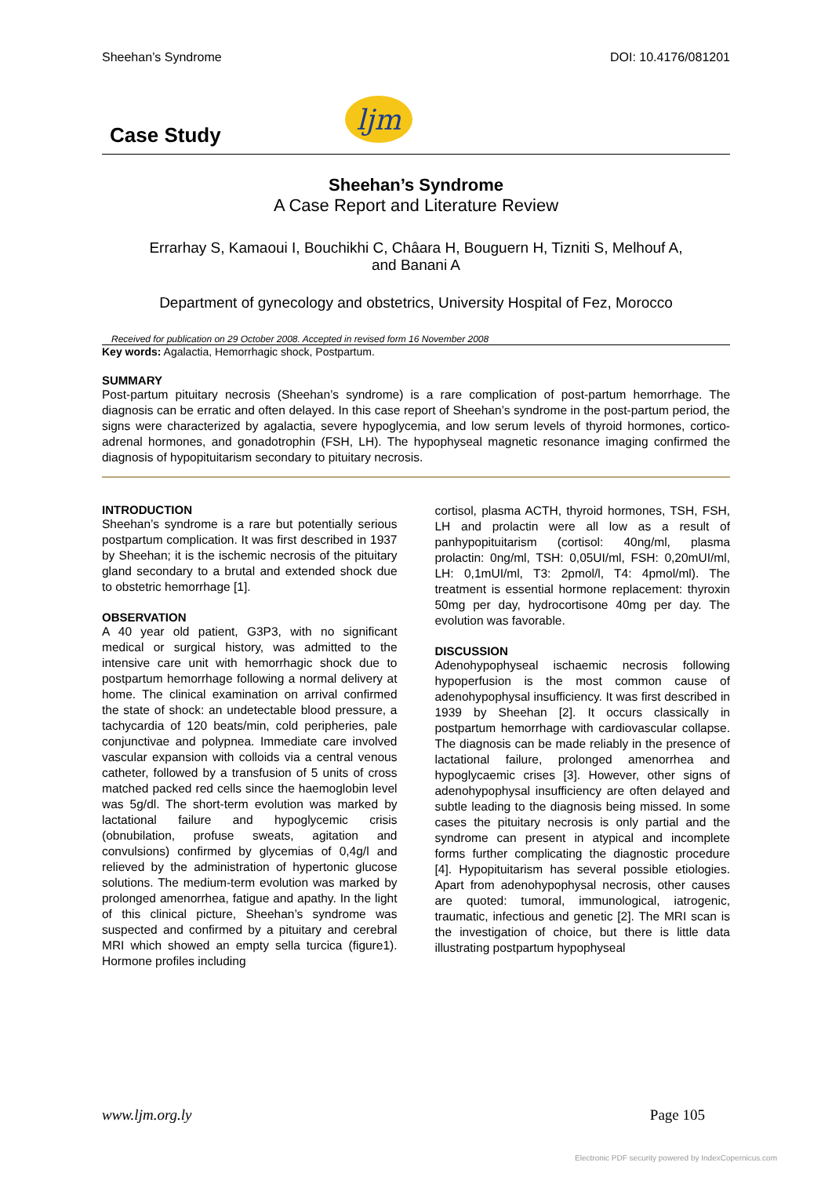Sheehan’s Syndrome DOI: 10.4176/081201
Case Study
ljm
Sheehan’s Syndrome
A Case Report and Literature Review
Errarhay S, Kamaoui I, Bouchikhi C, Châara H, Bouguern H, Tizniti S, Melhouf A,
and Banani A
Department of gynecology and obstetrics, University Hospital of Fez, Morocco
Received for publication on 29 October 2008. Accepted in revised form 16 November 2008
Key words: Agalactia, Hemorrhagic shock, Postpartum.
SUMMARY
Post-partum pituitary necrosis (Sheehan’s syndrome) is a rare complication of post-partum hemorrhage. The diagnosis can be erratic and often delayed. In this case report of Sheehan’s syndrome in the post-partum period, the signs were characterized by agalactia, severe hypoglycemia, and low serum levels of thyroid hormones, cortico-adrenal hormones, and gonadotrophin (FSH, LH). The hypophyseal magnetic resonance imaging confirmed the diagnosis of hypopituitarism secondary to pituitary necrosis.
INTRODUCTION
Sheehan’s syndrome is a rare but potentially serious postpartum complication. It was first described in 1937 by Sheehan; it is the ischemic necrosis of the pituitary gland secondary to a brutal and extended shock due to obstetric hemorrhage [1].
OBSERVATION
A 40 year old patient, G3P3, with no significant medical or surgical history, was admitted to the intensive care unit with hemorrhagic shock due to postpartum hemorrhage following a normal delivery at home. The clinical examination on arrival confirmed the state of shock: an undetectable blood pressure, a tachycardia of 120 beats/min, cold peripheries, pale conjunctivae and polypnea. Immediate care involved vascular expansion with colloids via a central venous catheter, followed by a transfusion of 5 units of cross matched packed red cells since the haemoglobin level was 5g/dl. The short-term evolution was marked by lactational failure and hypoglycemic crisis (obnubilation, profuse sweats, agitation and convulsions) confirmed by glycemias of 0,4g/l and relieved by the administration of hypertonic glucose solutions. The medium-term evolution was marked by prolonged amenorrhea, fatigue and apathy. In the light of this clinical picture, Sheehan’s syndrome was suspected and confirmed by a pituitary and cerebral MRI which showed an empty sella turcica (figure1). Hormone profiles including
cortisol, plasma ACTH, thyroid hormones, TSH, FSH, LH and prolactin were all low as a result of panhypopituitarism (cortisol: 40ng/ml, plasma prolactin: 0ng/ml, TSH: 0,05UI/ml, FSH: 0,20mUI/ml, LH: 0,1mUI/ml, T3: 2pmol/l, T4: 4pmol/ml). The treatment is essential hormone replacement: thyroxin 50mg per day, hydrocortisone 40mg per day. The evolution was favorable.
DISCUSSION
Adenohypophyseal ischaemic necrosis following hypoperfusion is the most common cause of adenohypophysal insufficiency. It was first described in 1939 by Sheehan [2]. It occurs classically in postpartum hemorrhage with cardiovascular collapse. The diagnosis can be made reliably in the presence of lactational failure, prolonged amenorrhea and hypoglycaemic crises [3]. However, other signs of adenohypophysal insufficiency are often delayed and subtle leading to the diagnosis being missed. In some cases the pituitary necrosis is only partial and the syndrome can present in atypical and incomplete forms further complicating the diagnostic procedure [4]. Hypopituitarism has several possible etiologies. Apart from adenohypophysal necrosis, other causes are quoted: tumoral, immunological, iatrogenic, traumatic, infectious and genetic [2]. The MRI scan is the investigation of choice, but there is little data illustrating postpartum hypophyseal
www.ljm.org.ly Page 105
Electronic PDF security powered by IndexCopernicus.com